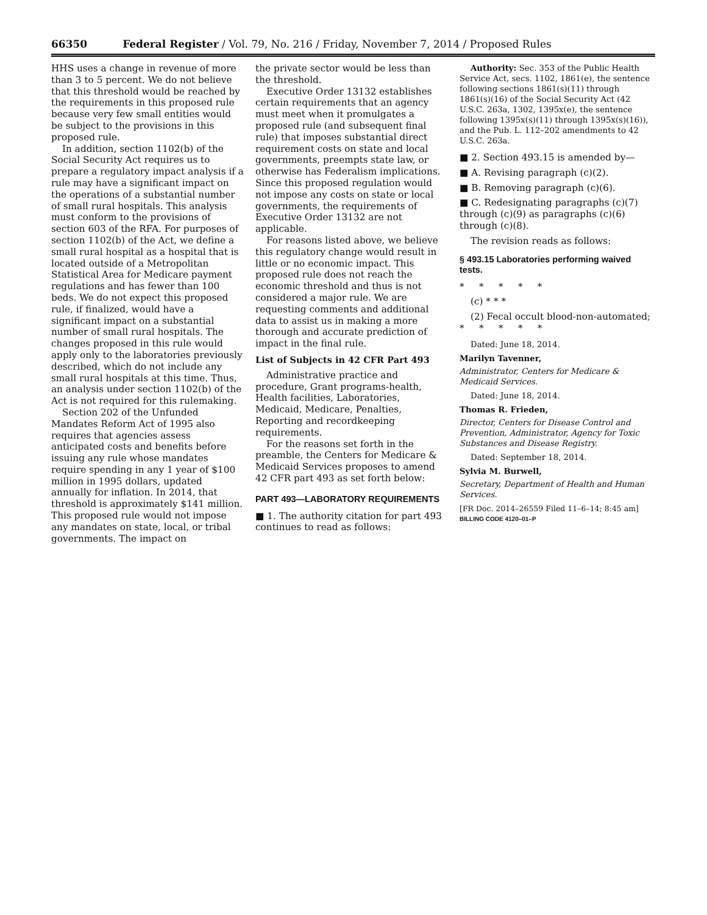66350 Federal Register / Vol. 79, No. 216 / Friday, November 7, 2014 / Proposed Rules
HHS uses a change in revenue of more than 3 to 5 percent. We do not believe that this threshold would be reached by the requirements in this proposed rule because very few small entities would be subject to the provisions in this proposed rule.
In addition, section 1102(b) of the Social Security Act requires us to prepare a regulatory impact analysis if a rule may have a significant impact on the operations of a substantial number of small rural hospitals. This analysis must conform to the provisions of section 603 of the RFA. For purposes of section 1102(b) of the Act, we define a small rural hospital as a hospital that is located outside of a Metropolitan Statistical Area for Medicare payment regulations and has fewer than 100 beds. We do not expect this proposed rule, if finalized, would have a significant impact on a substantial number of small rural hospitals. The changes proposed in this rule would apply only to the laboratories previously described, which do not include any small rural hospitals at this time. Thus, an analysis under section 1102(b) of the Act is not required for this rulemaking.
Section 202 of the Unfunded Mandates Reform Act of 1995 also requires that agencies assess anticipated costs and benefits before issuing any rule whose mandates require spending in any 1 year of $100 million in 1995 dollars, updated annually for inflation. In 2014, that threshold is approximately $141 million. This proposed rule would not impose any mandates on state, local, or tribal governments. The impact on
the private sector would be less than the threshold.
Executive Order 13132 establishes certain requirements that an agency must meet when it promulgates a proposed rule (and subsequent final rule) that imposes substantial direct requirement costs on state and local governments, preempts state law, or otherwise has Federalism implications. Since this proposed regulation would not impose any costs on state or local governments, the requirements of Executive Order 13132 are not applicable.
For reasons listed above, we believe this regulatory change would result in little or no economic impact. This proposed rule does not reach the economic threshold and thus is not considered a major rule. We are requesting comments and additional data to assist us in making a more thorough and accurate prediction of impact in the final rule.
List of Subjects in 42 CFR Part 493
Administrative practice and procedure, Grant programs-health, Health facilities, Laboratories, Medicaid, Medicare, Penalties, Reporting and recordkeeping requirements.
For the reasons set forth in the preamble, the Centers for Medicare & Medicaid Services proposes to amend 42 CFR part 493 as set forth below:
PART 493—LABORATORY REQUIREMENTS
■ 1. The authority citation for part 493 continues to read as follows:
Authority: Sec. 353 of the Public Health Service Act, secs. 1102, 1861(e), the sentence following sections 1861(s)(11) through 1861(s)(16) of the Social Security Act (42 U.S.C. 263a, 1302, 1395x(e), the sentence following 1395x(s)(11) through 1395x(s)(16)), and the Pub. L. 112–202 amendments to 42 U.S.C. 263a.
■ 2. Section 493.15 is amended by—
■ A. Revising paragraph (c)(2).
■ B. Removing paragraph (c)(6).
■ C. Redesignating paragraphs (c)(7) through (c)(9) as paragraphs (c)(6) through (c)(8).
The revision reads as follows:
§ 493.15 Laboratories performing waived tests.
* * * * *
(c) * * *
(2) Fecal occult blood-non-automated;
* * * * *
Dated: June 18, 2014.
Marilyn Tavenner,
Administrator, Centers for Medicare & Medicaid Services.
Dated: June 18, 2014.
Thomas R. Frieden,
Director, Centers for Disease Control and Prevention, Administrator, Agency for Toxic Substances and Disease Registry.
Dated: September 18, 2014.
Sylvia M. Burwell,
Secretary, Department of Health and Human Services.
[FR Doc. 2014–26559 Filed 11–6–14; 8:45 am]
BILLING CODE 4120–01–P